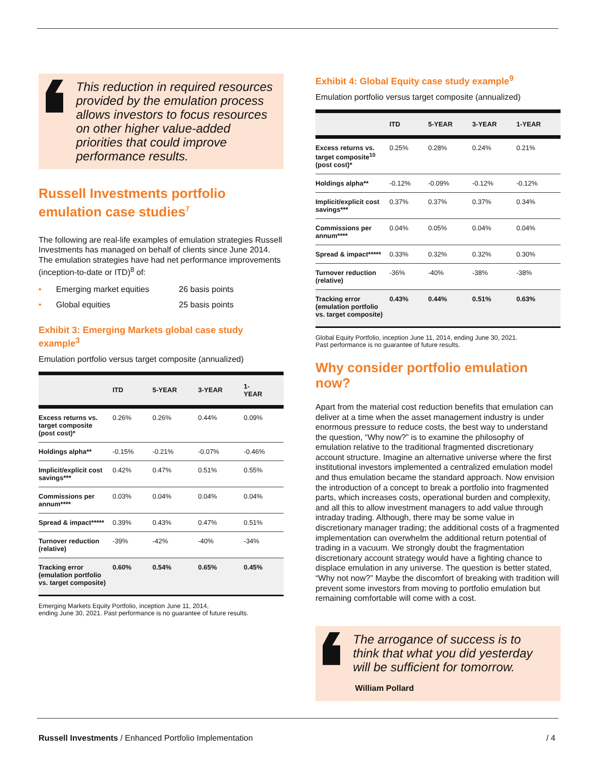This reduction in required resources provided by the emulation process allows investors to focus resources on other higher value-added priorities that could improve performance results.
Russell Investments portfolio emulation case studies<sup>7</sup>
The following are real-life examples of emulation strategies Russell Investments has managed on behalf of clients since June 2014. The emulation strategies have had net performance improvements (inception-to-date or ITD)<sup>8</sup> of:
• Emerging market equities 26 basis points
• Global equities 25 basis points
Exhibit 3: Emerging Markets global case study example<sup>3</sup>
Emulation portfolio versus target composite (annualized)
| | ITD | 5-YEAR | 3-YEAR | 1- YEAR |
| --- | --- | --- | --- | --- |
| Excess returns vs. target composite (post cost)* | 0.26% | 0.26% | 0.44% | 0.09% |
| Holdings alpha** | -0.15% | -0.21% | -0.07% | -0.46% |
| Implicit/explicit cost savings*** | 0.42% | 0.47% | 0.51% | 0.55% |
| Commissions per annum**** | 0.03% | 0.04% | 0.04% | 0.04% |
| Spread & impact***** | 0.39% | 0.43% | 0.47% | 0.51% |
| Turnover reduction (relative) | -39% | -42% | -40% | -34% |
| Tracking error (emulation portfolio vs. target composite) | 0.60% | 0.54% | 0.65% | 0.45% |
Emerging Markets Equity Portfolio, inception June 11, 2014,
ending June 30, 2021. Past performance is no guarantee of future results.
Exhibit 4: Global Equity case study example<sup>9</sup>
Emulation portfolio versus target composite (annualized)
| | ITD | 5-YEAR | 3-YEAR | 1-YEAR |
| --- | --- | --- | --- | --- |
| Excess returns vs. target composite<sup>10</sup> (post cost)* | 0.25% | 0.28% | 0.24% | 0.21% |
| Holdings alpha** | -0.12% | -0.09% | -0.12% | -0.12% |
| Implicit/explicit cost savings*** | 0.37% | 0.37% | 0.37% | 0.34% |
| Commissions per annum**** | 0.04% | 0.05% | 0.04% | 0.04% |
| Spread & impact***** | 0.33% | 0.32% | 0.32% | 0.30% |
| Turnover reduction (relative) | -36% | -40% | -38% | -38% |
| Tracking error (emulation portfolio vs. target composite) | 0.43% | 0.44% | 0.51% | 0.63% |
Global Equity Portfolio, inception June 11, 2014, ending June 30, 2021.
Past performance is no guarantee of future results.
Why consider portfolio emulation now?
Apart from the material cost reduction benefits that emulation can deliver at a time when the asset management industry is under enormous pressure to reduce costs, the best way to understand the question, “Why now?” is to examine the philosophy of emulation relative to the traditional fragmented discretionary account structure. Imagine an alternative universe where the first institutional investors implemented a centralized emulation model and thus emulation became the standard approach. Now envision the introduction of a concept to break a portfolio into fragmented parts, which increases costs, operational burden and complexity, and all this to allow investment managers to add value through intraday trading. Although, there may be some value in discretionary manager trading; the additional costs of a fragmented implementation can overwhelm the additional return potential of trading in a vacuum. We strongly doubt the fragmentation discretionary account strategy would have a fighting chance to displace emulation in any universe. The question is better stated, “Why not now?” Maybe the discomfort of breaking with tradition will prevent some investors from moving to portfolio emulation but remaining comfortable will come with a cost.
The arrogance of success is to think that what you did yesterday will be sufficient for tomorrow.
William Pollard
Russell Investments / Enhanced Portfolio Implementation / 4